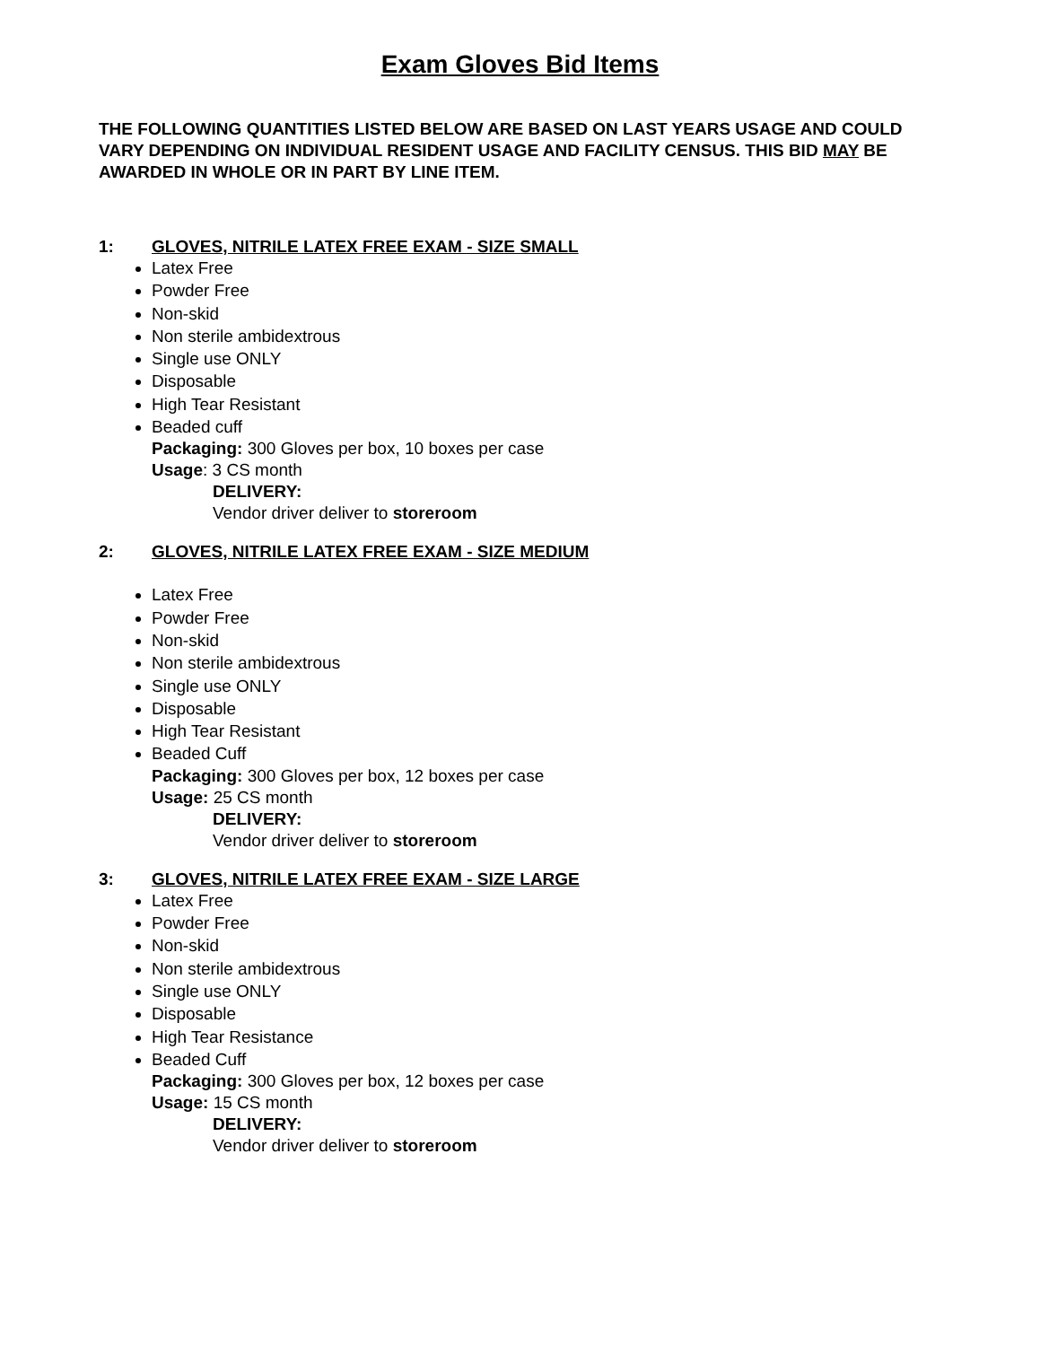Exam Gloves Bid Items
THE FOLLOWING QUANTITIES LISTED BELOW ARE BASED ON LAST YEARS USAGE AND COULD VARY DEPENDING ON INDIVIDUAL RESIDENT USAGE AND FACILITY CENSUS. THIS BID MAY BE AWARDED IN WHOLE OR IN PART BY LINE ITEM.
1: GLOVES, NITRILE LATEX FREE EXAM - SIZE SMALL
Latex Free
Powder Free
Non-skid
Non sterile ambidextrous
Single use ONLY
Disposable
High Tear Resistant
Beaded cuff
Packaging: 300 Gloves per box, 10 boxes per case
Usage: 3 CS month
DELIVERY:
Vendor driver deliver to storeroom
2: GLOVES, NITRILE LATEX FREE EXAM - SIZE MEDIUM
Latex Free
Powder Free
Non-skid
Non sterile ambidextrous
Single use ONLY
Disposable
High Tear Resistant
Beaded Cuff
Packaging: 300 Gloves per box, 12 boxes per case
Usage: 25 CS month
DELIVERY:
Vendor driver deliver to storeroom
3: GLOVES, NITRILE LATEX FREE EXAM - SIZE LARGE
Latex Free
Powder Free
Non-skid
Non sterile ambidextrous
Single use ONLY
Disposable
High Tear Resistance
Beaded Cuff
Packaging: 300 Gloves per box, 12 boxes per case
Usage: 15 CS month
DELIVERY:
Vendor driver deliver to storeroom